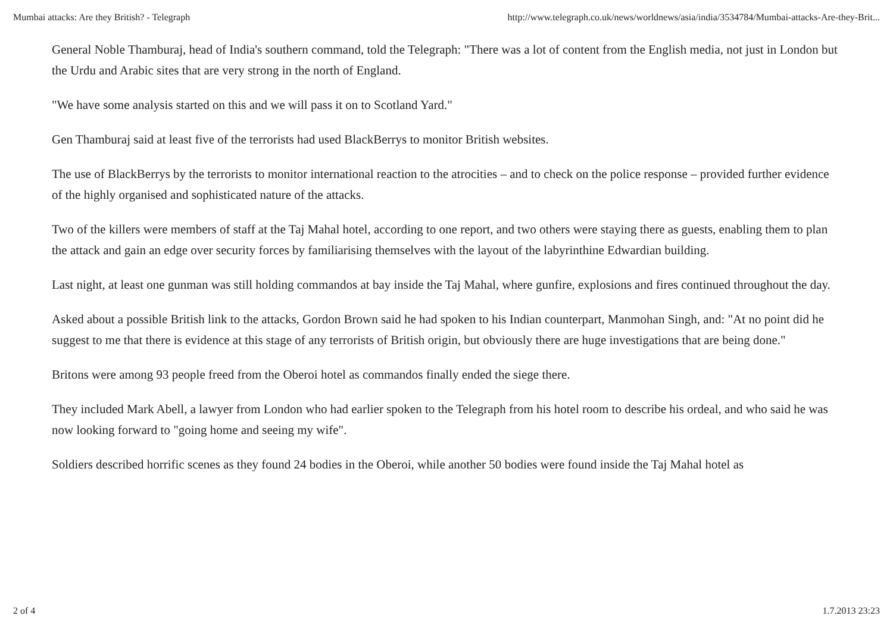Mumbai attacks: Are they British? - Telegraph http://www.telegraph.co.uk/news/worldnews/asia/india/3534784/Mumbai-attacks-Are-they-Brit...
General Noble Thamburaj, head of India's southern command, told the Telegraph: "There was a lot of content from the English media, not just in London but the Urdu and Arabic sites that are very strong in the north of England.
"We have some analysis started on this and we will pass it on to Scotland Yard."
Gen Thamburaj said at least five of the terrorists had used BlackBerrys to monitor British websites.
The use of BlackBerrys by the terrorists to monitor international reaction to the atrocities – and to check on the police response – provided further evidence of the highly organised and sophisticated nature of the attacks.
Two of the killers were members of staff at the Taj Mahal hotel, according to one report, and two others were staying there as guests, enabling them to plan the attack and gain an edge over security forces by familiarising themselves with the layout of the labyrinthine Edwardian building.
Last night, at least one gunman was still holding commandos at bay inside the Taj Mahal, where gunfire, explosions and fires continued throughout the day.
Asked about a possible British link to the attacks, Gordon Brown said he had spoken to his Indian counterpart, Manmohan Singh, and: "At no point did he suggest to me that there is evidence at this stage of any terrorists of British origin, but obviously there are huge investigations that are being done."
Britons were among 93 people freed from the Oberoi hotel as commandos finally ended the siege there.
They included Mark Abell, a lawyer from London who had earlier spoken to the Telegraph from his hotel room to describe his ordeal, and who said he was now looking forward to "going home and seeing my wife".
Soldiers described horrific scenes as they found 24 bodies in the Oberoi, while another 50 bodies were found inside the Taj Mahal hotel as
2 of 4 1.7.2013 23:23